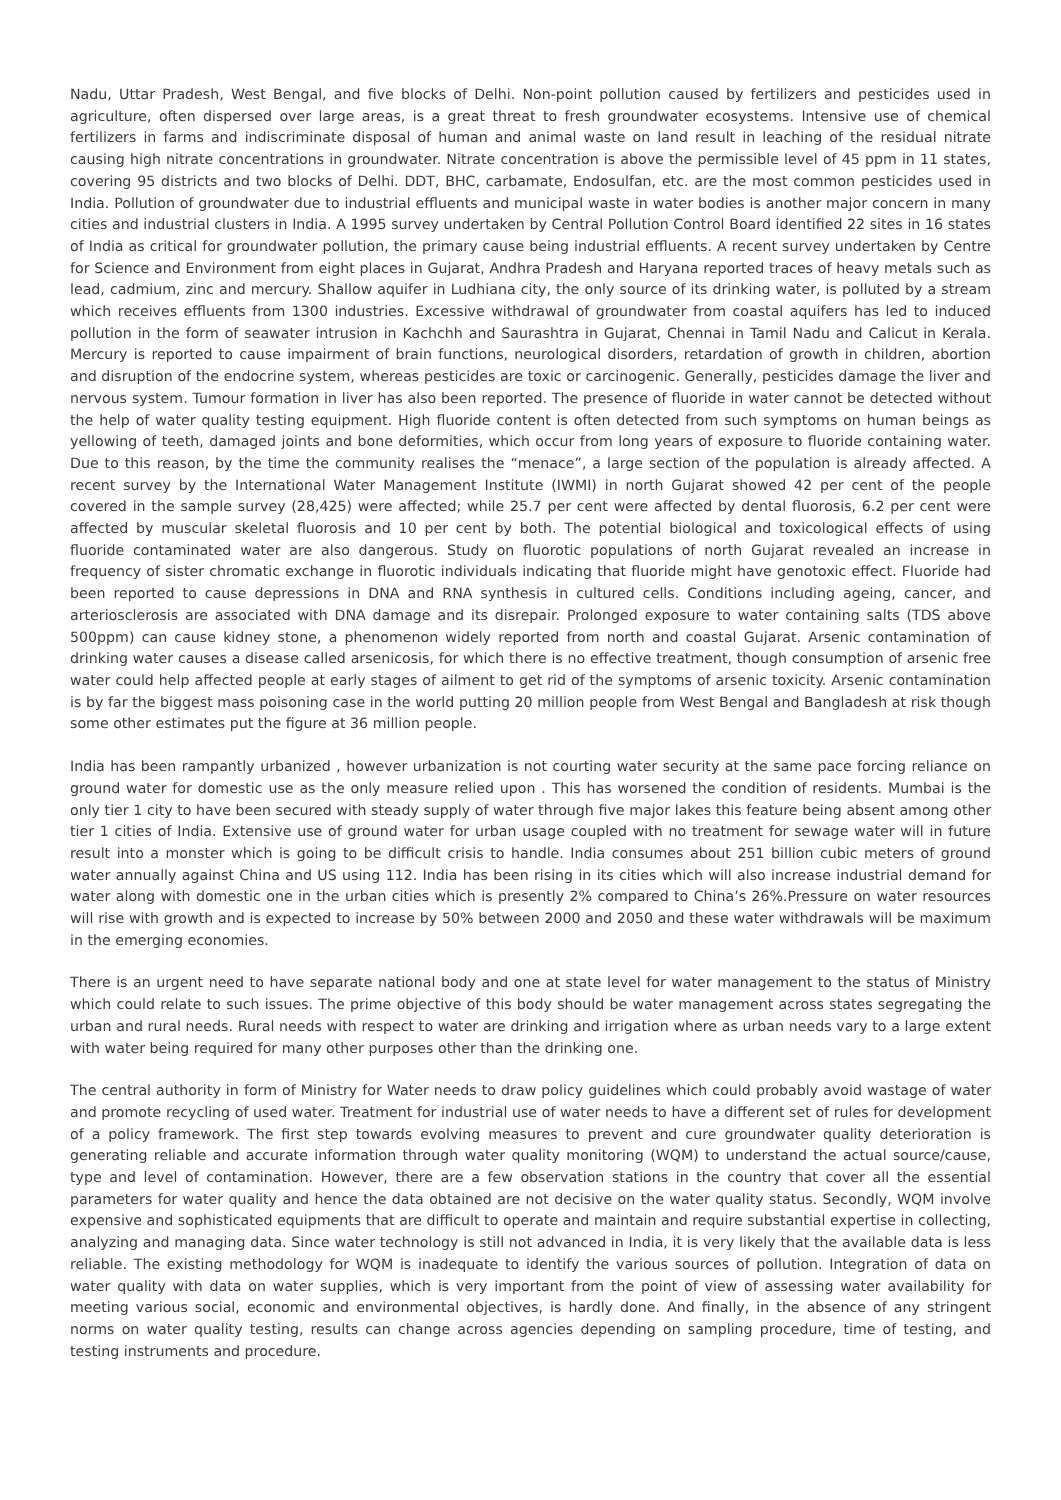Nadu, Uttar Pradesh, West Bengal, and five blocks of Delhi. Non-point pollution caused by fertilizers and pesticides used in agriculture, often dispersed over large areas, is a great threat to fresh groundwater ecosystems. Intensive use of chemical fertilizers in farms and indiscriminate disposal of human and animal waste on land result in leaching of the residual nitrate causing high nitrate concentrations in groundwater. Nitrate concentration is above the permissible level of 45 ppm in 11 states, covering 95 districts and two blocks of Delhi. DDT, BHC, carbamate, Endosulfan, etc. are the most common pesticides used in India. Pollution of groundwater due to industrial effluents and municipal waste in water bodies is another major concern in many cities and industrial clusters in India. A 1995 survey undertaken by Central Pollution Control Board identified 22 sites in 16 states of India as critical for groundwater pollution, the primary cause being industrial effluents. A recent survey undertaken by Centre for Science and Environment from eight places in Gujarat, Andhra Pradesh and Haryana reported traces of heavy metals such as lead, cadmium, zinc and mercury. Shallow aquifer in Ludhiana city, the only source of its drinking water, is polluted by a stream which receives effluents from 1300 industries. Excessive withdrawal of groundwater from coastal aquifers has led to induced pollution in the form of seawater intrusion in Kachchh and Saurashtra in Gujarat, Chennai in Tamil Nadu and Calicut in Kerala. Mercury is reported to cause impairment of brain functions, neurological disorders, retardation of growth in children, abortion and disruption of the endocrine system, whereas pesticides are toxic or carcinogenic. Generally, pesticides damage the liver and nervous system. Tumour formation in liver has also been reported. The presence of fluoride in water cannot be detected without the help of water quality testing equipment. High fluoride content is often detected from such symptoms on human beings as yellowing of teeth, damaged joints and bone deformities, which occur from long years of exposure to fluoride containing water. Due to this reason, by the time the community realises the “menace”, a large section of the population is already affected. A recent survey by the International Water Management Institute (IWMI) in north Gujarat showed 42 per cent of the people covered in the sample survey (28,425) were affected; while 25.7 per cent were affected by dental fluorosis, 6.2 per cent were affected by muscular skeletal fluorosis and 10 per cent by both. The potential biological and toxicological effects of using fluoride contaminated water are also dangerous. Study on fluorotic populations of north Gujarat revealed an increase in frequency of sister chromatic exchange in fluorotic individuals indicating that fluoride might have genotoxic effect. Fluoride had been reported to cause depressions in DNA and RNA synthesis in cultured cells. Conditions including ageing, cancer, and arteriosclerosis are associated with DNA damage and its disrepair. Prolonged exposure to water containing salts (TDS above 500ppm) can cause kidney stone, a phenomenon widely reported from north and coastal Gujarat. Arsenic contamination of drinking water causes a disease called arsenicosis, for which there is no effective treatment, though consumption of arsenic free water could help affected people at early stages of ailment to get rid of the symptoms of arsenic toxicity. Arsenic contamination is by far the biggest mass poisoning case in the world putting 20 million people from West Bengal and Bangladesh at risk though some other estimates put the figure at 36 million people.
India has been rampantly urbanized , however urbanization is not courting water security at the same pace forcing reliance on ground water for domestic use as the only measure relied upon . This has worsened the condition of residents. Mumbai is the only tier 1 city to have been secured with steady supply of water through five major lakes this feature being absent among other tier 1 cities of India. Extensive use of ground water for urban usage coupled with no treatment for sewage water will in future result into a monster which is going to be difficult crisis to handle. India consumes about 251 billion cubic meters of ground water annually against China and US using 112. India has been rising in its cities which will also increase industrial demand for water along with domestic one in the urban cities which is presently 2% compared to China’s 26%.Pressure on water resources will rise with growth and is expected to increase by 50% between 2000 and 2050 and these water withdrawals will be maximum in the emerging economies.
There is an urgent need to have separate national body and one at state level for water management to the status of Ministry which could relate to such issues. The prime objective of this body should be water management across states segregating the urban and rural needs. Rural needs with respect to water are drinking and irrigation where as urban needs vary to a large extent with water being required for many other purposes other than the drinking one.
The central authority in form of Ministry for Water needs to draw policy guidelines which could probably avoid wastage of water and promote recycling of used water. Treatment for industrial use of water needs to have a different set of rules for development of a policy framework. The first step towards evolving measures to prevent and cure groundwater quality deterioration is generating reliable and accurate information through water quality monitoring (WQM) to understand the actual source/cause, type and level of contamination. However, there are a few observation stations in the country that cover all the essential parameters for water quality and hence the data obtained are not decisive on the water quality status. Secondly, WQM involve expensive and sophisticated equipments that are difficult to operate and maintain and require substantial expertise in collecting, analyzing and managing data. Since water technology is still not advanced in India, it is very likely that the available data is less reliable. The existing methodology for WQM is inadequate to identify the various sources of pollution. Integration of data on water quality with data on water supplies, which is very important from the point of view of assessing water availability for meeting various social, economic and environmental objectives, is hardly done. And finally, in the absence of any stringent norms on water quality testing, results can change across agencies depending on sampling procedure, time of testing, and testing instruments and procedure.